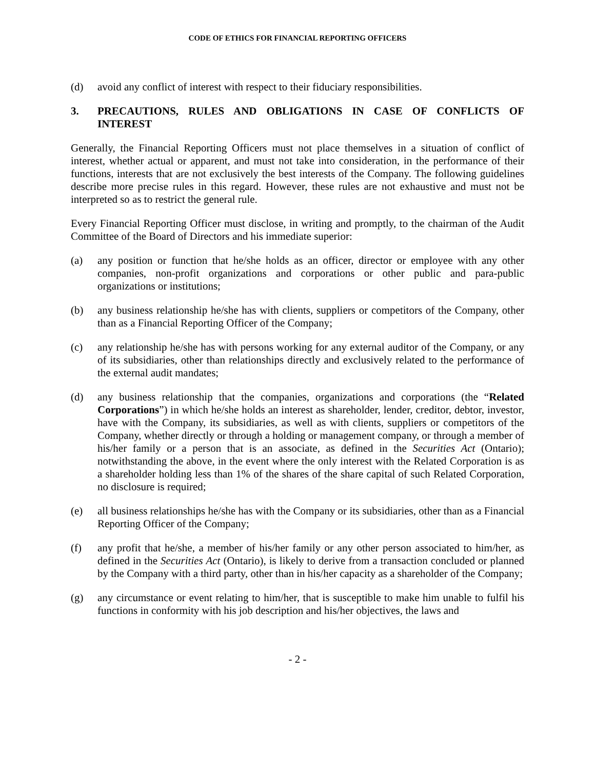CODE OF ETHICS FOR FINANCIAL REPORTING OFFICERS
(d) avoid any conflict of interest with respect to their fiduciary responsibilities.
3. PRECAUTIONS, RULES AND OBLIGATIONS IN CASE OF CONFLICTS OF INTEREST
Generally, the Financial Reporting Officers must not place themselves in a situation of conflict of interest, whether actual or apparent, and must not take into consideration, in the performance of their functions, interests that are not exclusively the best interests of the Company. The following guidelines describe more precise rules in this regard. However, these rules are not exhaustive and must not be interpreted so as to restrict the general rule.
Every Financial Reporting Officer must disclose, in writing and promptly, to the chairman of the Audit Committee of the Board of Directors and his immediate superior:
(a) any position or function that he/she holds as an officer, director or employee with any other companies, non-profit organizations and corporations or other public and para-public organizations or institutions;
(b) any business relationship he/she has with clients, suppliers or competitors of the Company, other than as a Financial Reporting Officer of the Company;
(c) any relationship he/she has with persons working for any external auditor of the Company, or any of its subsidiaries, other than relationships directly and exclusively related to the performance of the external audit mandates;
(d) any business relationship that the companies, organizations and corporations (the “Related Corporations”) in which he/she holds an interest as shareholder, lender, creditor, debtor, investor, have with the Company, its subsidiaries, as well as with clients, suppliers or competitors of the Company, whether directly or through a holding or management company, or through a member of his/her family or a person that is an associate, as defined in the Securities Act (Ontario); notwithstanding the above, in the event where the only interest with the Related Corporation is as a shareholder holding less than 1% of the shares of the share capital of such Related Corporation, no disclosure is required;
(e) all business relationships he/she has with the Company or its subsidiaries, other than as a Financial Reporting Officer of the Company;
(f) any profit that he/she, a member of his/her family or any other person associated to him/her, as defined in the Securities Act (Ontario), is likely to derive from a transaction concluded or planned by the Company with a third party, other than in his/her capacity as a shareholder of the Company;
(g) any circumstance or event relating to him/her, that is susceptible to make him unable to fulfil his functions in conformity with his job description and his/her objectives, the laws and
- 2 -